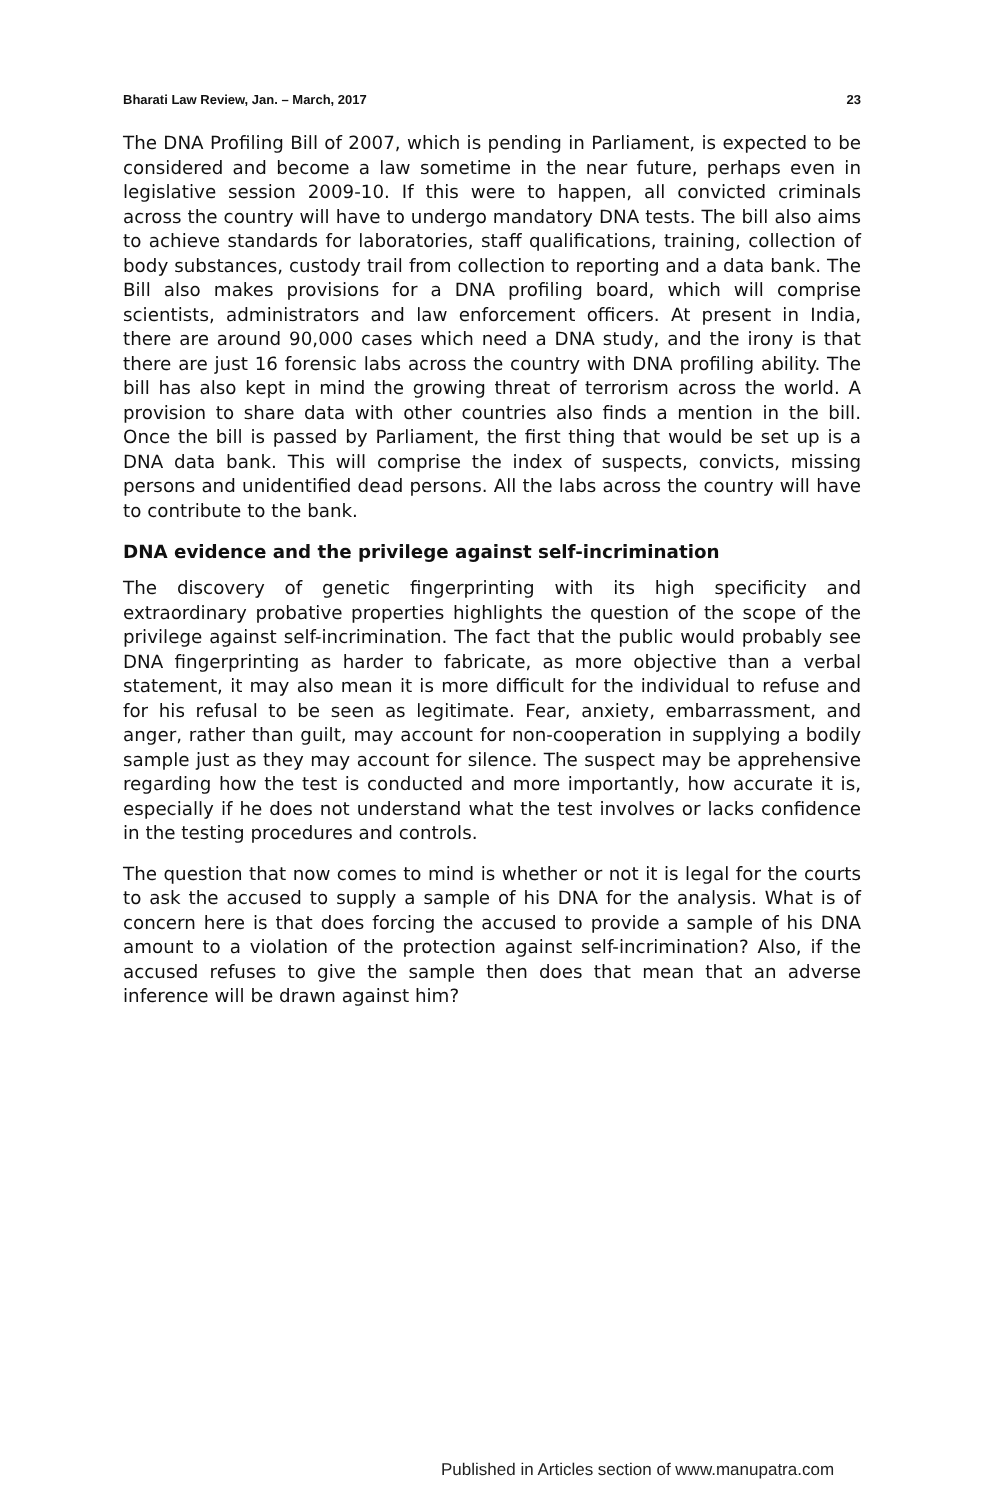Bharati Law Review, Jan. – March, 2017 23
The DNA Profiling Bill of 2007, which is pending in Parliament, is expected to be considered and become a law sometime in the near future, perhaps even in legislative session 2009-10. If this were to happen, all convicted criminals across the country will have to undergo mandatory DNA tests. The bill also aims to achieve standards for laboratories, staff qualifications, training, collection of body substances, custody trail from collection to reporting and a data bank. The Bill also makes provisions for a DNA profiling board, which will comprise scientists, administrators and law enforcement officers. At present in India, there are around 90,000 cases which need a DNA study, and the irony is that there are just 16 forensic labs across the country with DNA profiling ability. The bill has also kept in mind the growing threat of terrorism across the world. A provision to share data with other countries also finds a mention in the bill. Once the bill is passed by Parliament, the first thing that would be set up is a DNA data bank. This will comprise the index of suspects, convicts, missing persons and unidentified dead persons. All the labs across the country will have to contribute to the bank.
DNA evidence and the privilege against self-incrimination
The discovery of genetic fingerprinting with its high specificity and extraordinary probative properties highlights the question of the scope of the privilege against self-incrimination. The fact that the public would probably see DNA fingerprinting as harder to fabricate, as more objective than a verbal statement, it may also mean it is more difficult for the individual to refuse and for his refusal to be seen as legitimate. Fear, anxiety, embarrassment, and anger, rather than guilt, may account for non-cooperation in supplying a bodily sample just as they may account for silence. The suspect may be apprehensive regarding how the test is conducted and more importantly, how accurate it is, especially if he does not understand what the test involves or lacks confidence in the testing procedures and controls.
The question that now comes to mind is whether or not it is legal for the courts to ask the accused to supply a sample of his DNA for the analysis. What is of concern here is that does forcing the accused to provide a sample of his DNA amount to a violation of the protection against self-incrimination? Also, if the accused refuses to give the sample then does that mean that an adverse inference will be drawn against him?
Published in Articles section of www.manupatra.com